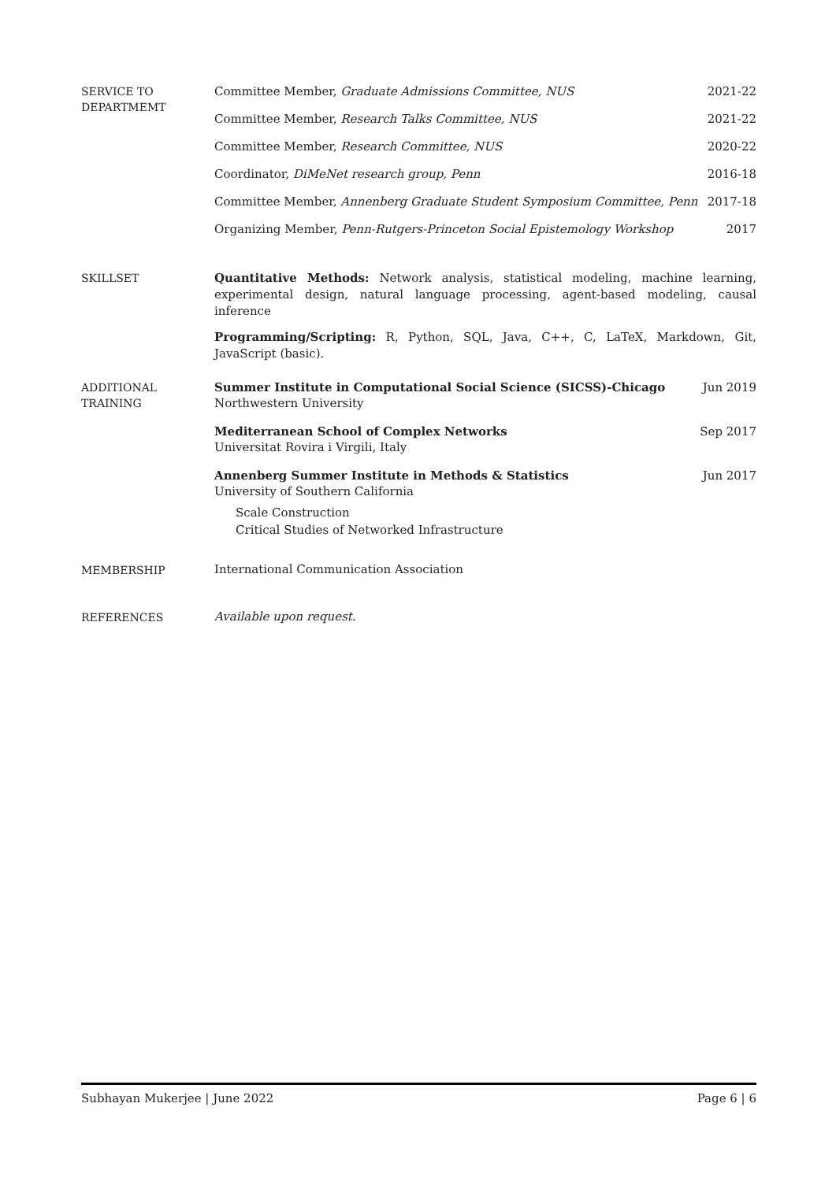SERVICE TO
DEPARTMEMT
Committee Member, Graduate Admissions Committee, NUS 2021-22
Committee Member, Research Talks Committee, NUS 2021-22
Committee Member, Research Committee, NUS 2020-22
Coordinator, DiMeNet research group, Penn 2016-18
Committee Member, Annenberg Graduate Student Symposium Committee, Penn 2017-18
Organizing Member, Penn-Rutgers-Princeton Social Epistemology Workshop 2017
SKILLSET
Quantitative Methods: Network analysis, statistical modeling, machine learning, experimental design, natural language processing, agent-based modeling, causal inference
Programming/Scripting: R, Python, SQL, Java, C++, C, LaTeX, Markdown, Git, JavaScript (basic).
ADDITIONAL
TRAINING
Summer Institute in Computational Social Science (SICSS)-Chicago Jun 2019
Northwestern University
Mediterranean School of Complex Networks Sep 2017
Universitat Rovira i Virgili, Italy
Annenberg Summer Institute in Methods & Statistics Jun 2017
University of Southern California
Scale Construction
Critical Studies of Networked Infrastructure
MEMBERSHIP
International Communication Association
REFERENCES
Available upon request.
Subhayan Mukerjee | June 2022 Page 6 | 6